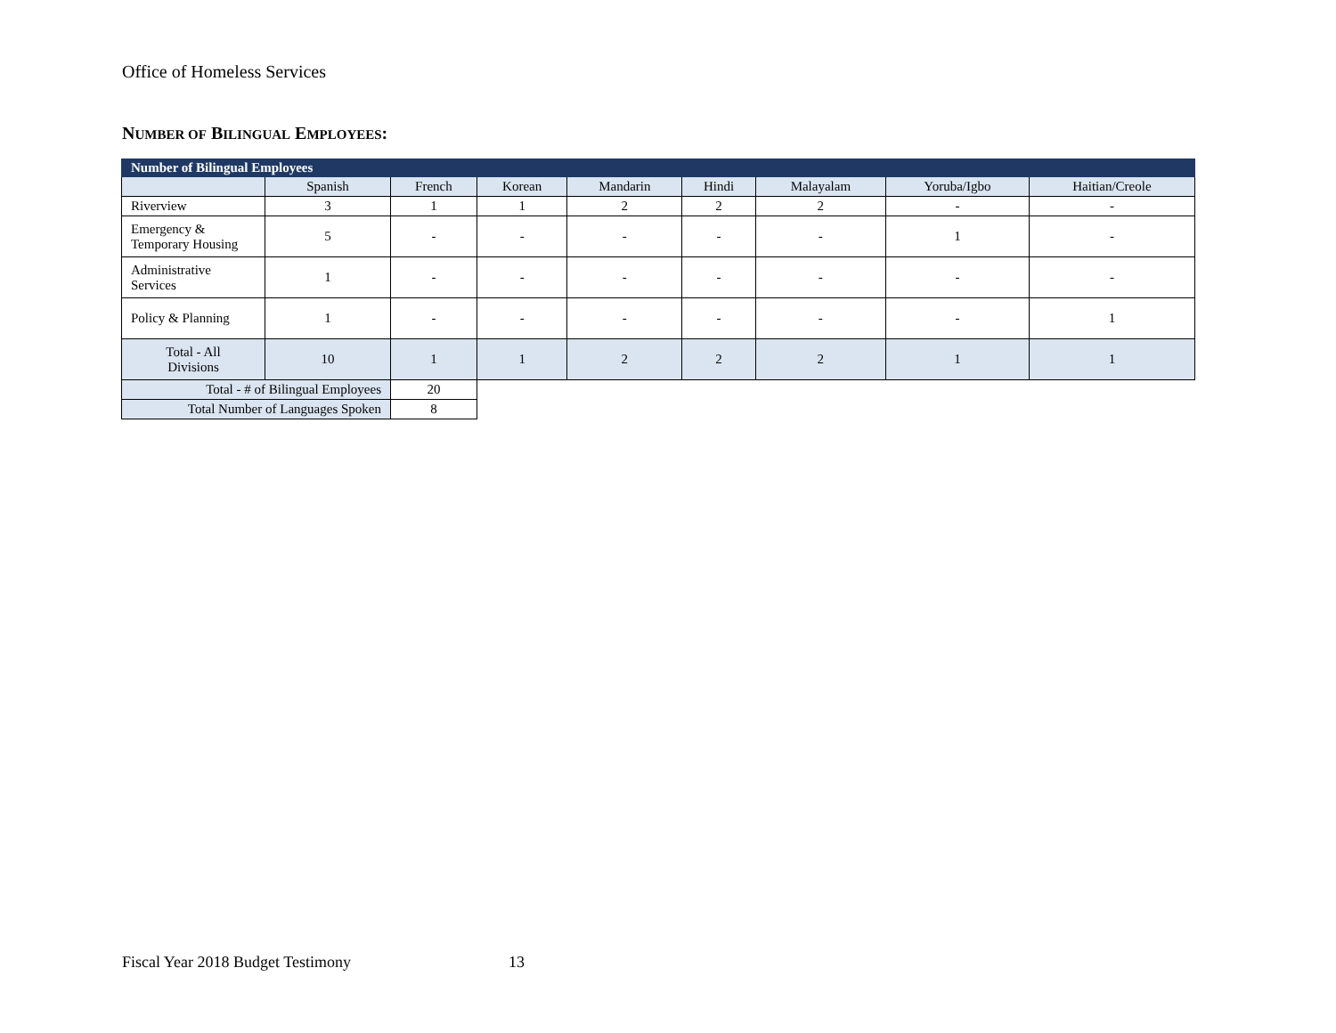Office of Homeless Services
NUMBER OF BILINGUAL EMPLOYEES:
| Number of Bilingual Employees | | | | | | | | |
| | Spanish | French | Korean | Mandarin | Hindi | Malayalam | Yoruba/Igbo | Haitian/Creole |
| Riverview | 3 | 1 | 1 | 2 | 2 | 2 | - | - |
| Emergency & Temporary Housing | 5 | - | - | - | - | - | 1 | - |
| Administrative Services | 1 | - | - | - | - | - | - | - |
| Policy & Planning | 1 | - | - | - | - | - | - | 1 |
| Total - All Divisions | 10 | 1 | 1 | 2 | 2 | 2 | 1 | 1 |
| Total - # of Bilingual Employees | | 20 | | | | | | |
| Total Number of Languages Spoken | | 8 | | | | | | |
Fiscal Year 2018 Budget Testimony
13